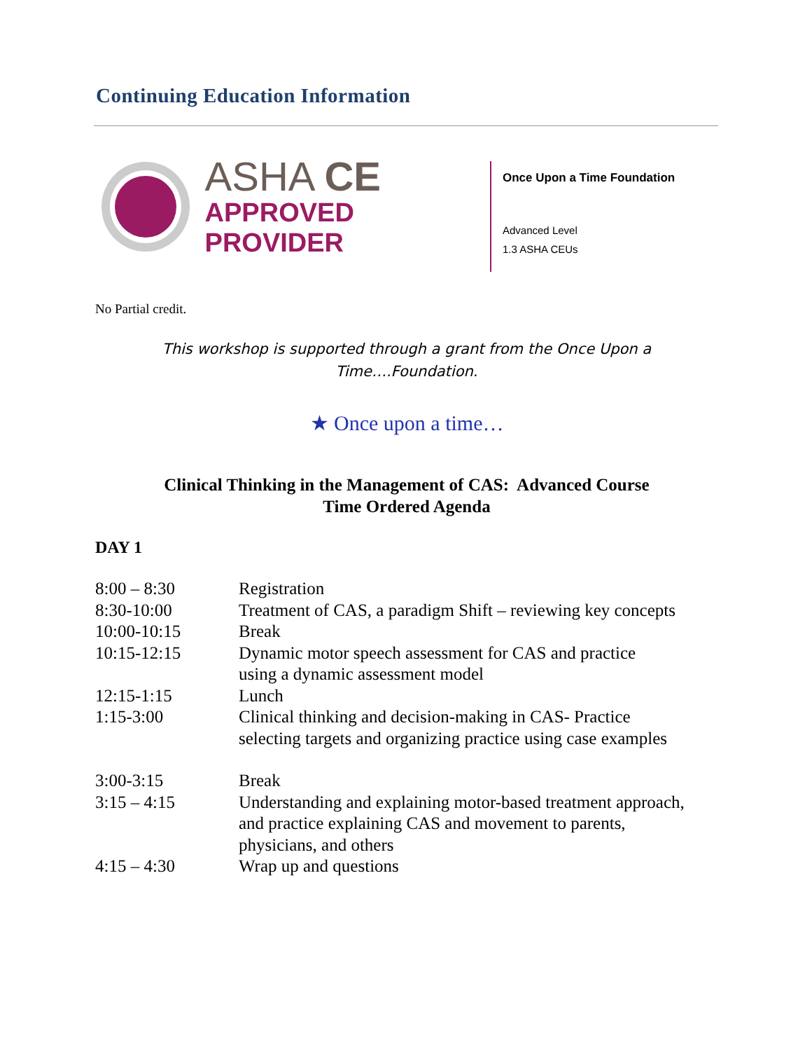Continuing Education Information
ASHA CE
APPROVED PROVIDER
Once Upon a Time Foundation
Advanced Level
1.3 ASHA CEUs
No Partial credit.
This workshop is supported through a grant from the Once Upon a
Time….Foundation.
★ Once upon a time…
Clinical Thinking in the Management of CAS: Advanced Course
Time Ordered Agenda
DAY 1
| 8:00 – 8:30 | Registration |
| 8:30-10:00 | Treatment of CAS, a paradigm Shift – reviewing key concepts |
| 10:00-10:15 | Break |
| 10:15-12:15 | Dynamic motor speech assessment for CAS and practice using a dynamic assessment model |
| 12:15-1:15 | Lunch |
| 1:15-3:00 | Clinical thinking and decision-making in CAS- Practice selecting targets and organizing practice using case examples |
| 3:00-3:15 | Break |
| 3:15 – 4:15 | Understanding and explaining motor-based treatment approach, and practice explaining CAS and movement to parents, physicians, and others |
| 4:15 – 4:30 | Wrap up and questions |